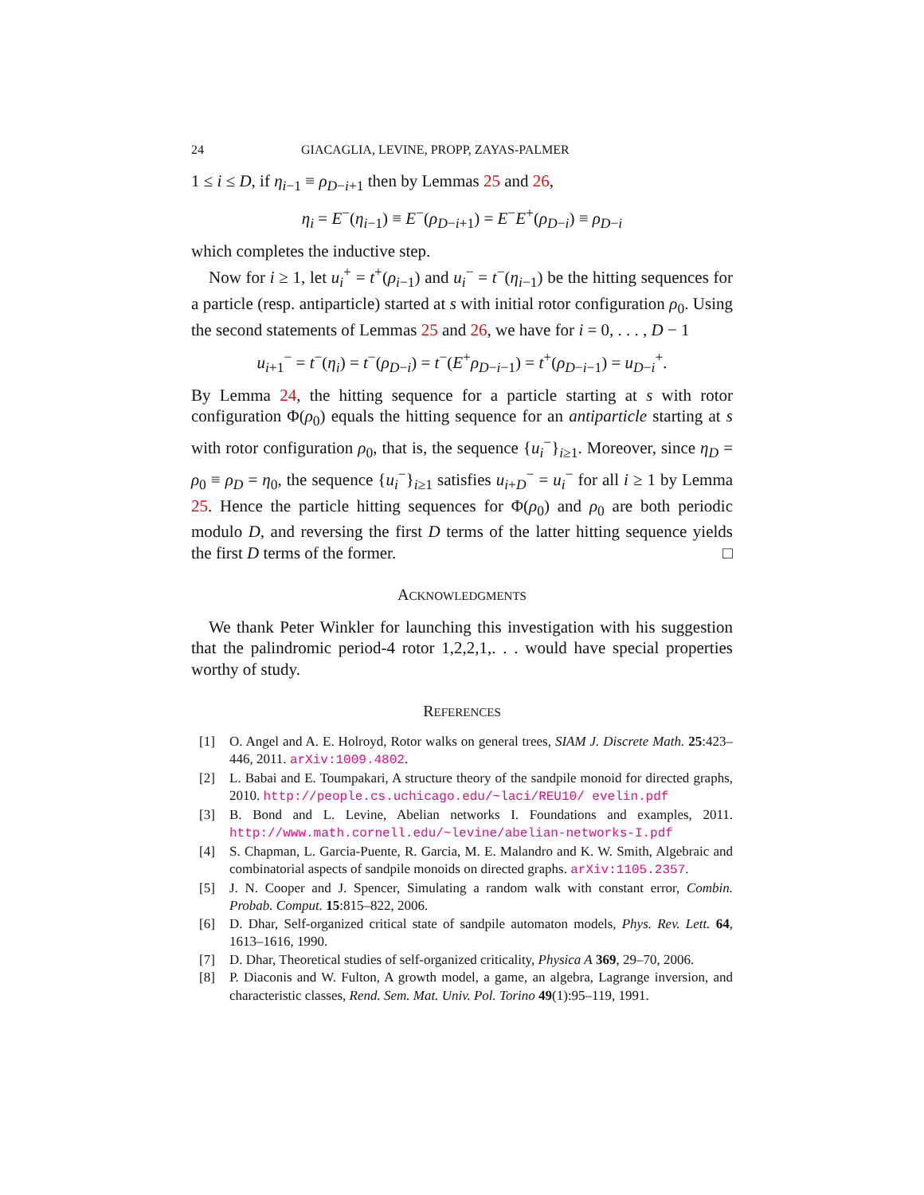24 GIACAGLIA, LEVINE, PROPP, ZAYAS-PALMER
1 ≤ i ≤ D, if η<sub>i−1</sub> ≡ ρ<sub>D−i+1</sub> then by Lemmas 25 and 26,
η<sub>i</sub> = E<sup>−</sup>(η<sub>i−1</sub>) ≡ E<sup>−</sup>(ρ<sub>D−i+1</sub>) = E<sup>−</sup>E<sup>+</sup>(ρ<sub>D−i</sub>) ≡ ρ<sub>D−i</sub>
which completes the inductive step.
Now for i ≥ 1, let u<sub>i</sub><sup>+</sup> = t<sup>+</sup>(ρ<sub>i−1</sub>) and u<sub>i</sub><sup>−</sup> = t<sup>−</sup>(η<sub>i−1</sub>) be the hitting sequences for a particle (resp. antiparticle) started at s with initial rotor configuration ρ<sub>0</sub>. Using the second statements of Lemmas 25 and 26, we have for i = 0, . . . , D − 1
u<sub>i+1</sub><sup>−</sup> = t<sup>−</sup>(η<sub>i</sub>) = t<sup>−</sup>(ρ<sub>D−i</sub>) = t<sup>−</sup>(E<sup>+</sup>ρ<sub>D−i−1</sub>) = t<sup>+</sup>(ρ<sub>D−i−1</sub>) = u<sub>D−i</sub><sup>+</sup>.
By Lemma 24, the hitting sequence for a particle starting at s with rotor configuration Φ(ρ<sub>0</sub>) equals the hitting sequence for an antiparticle starting at s with rotor configuration ρ<sub>0</sub>, that is, the sequence {u<sub>i</sub><sup>−</sup>}<sub>i≥1</sub>. Moreover, since η<sub>D</sub> = ρ<sub>0</sub> ≡ ρ<sub>D</sub> = η<sub>0</sub>, the sequence {u<sub>i</sub><sup>−</sup>}<sub>i≥1</sub> satisfies u<sub>i+D</sub><sup>−</sup> = u<sub>i</sub><sup>−</sup> for all i ≥ 1 by Lemma 25. Hence the particle hitting sequences for Φ(ρ<sub>0</sub>) and ρ<sub>0</sub> are both periodic modulo D, and reversing the first D terms of the latter hitting sequence yields the first D terms of the former. □
ACKNOWLEDGMENTS
We thank Peter Winkler for launching this investigation with his suggestion that the palindromic period-4 rotor 1,2,2,1,. . . would have special properties worthy of study.
REFERENCES
[1] O. Angel and A. E. Holroyd, Rotor walks on general trees, SIAM J. Discrete Math. 25:423–446, 2011. arXiv:1009.4802.
[2] L. Babai and E. Toumpakari, A structure theory of the sandpile monoid for directed graphs, 2010. http://people.cs.uchicago.edu/~laci/REU10/ evelin.pdf
[3] B. Bond and L. Levine, Abelian networks I. Foundations and examples, 2011. http://www.math.cornell.edu/~levine/abelian-networks-I.pdf
[4] S. Chapman, L. Garcia-Puente, R. Garcia, M. E. Malandro and K. W. Smith, Algebraic and combinatorial aspects of sandpile monoids on directed graphs. arXiv:1105.2357.
[5] J. N. Cooper and J. Spencer, Simulating a random walk with constant error, Combin. Probab. Comput. 15:815–822, 2006.
[6] D. Dhar, Self-organized critical state of sandpile automaton models, Phys. Rev. Lett. 64, 1613–1616, 1990.
[7] D. Dhar, Theoretical studies of self-organized criticality, Physica A 369, 29–70, 2006.
[8] P. Diaconis and W. Fulton, A growth model, a game, an algebra, Lagrange inversion, and characteristic classes, Rend. Sem. Mat. Univ. Pol. Torino 49(1):95–119, 1991.